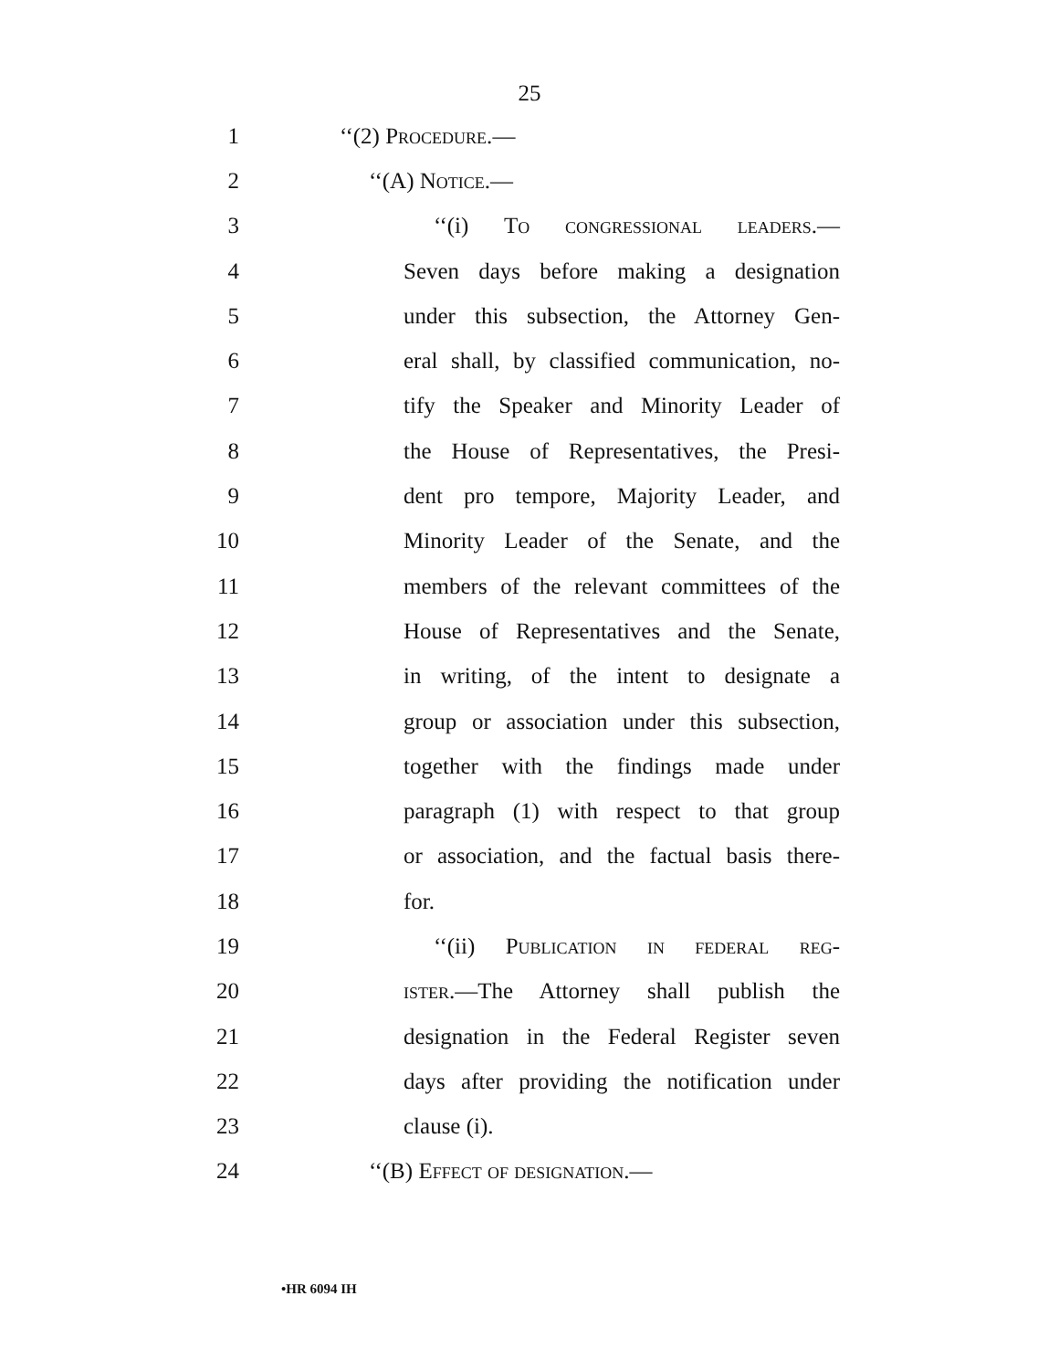25
1 ‘‘(2) Procedure.—
2 ‘‘(A) Notice.—
3 ‘‘(i) To congressional leaders.—
4 Seven days before making a designation
5 under this subsection, the Attorney Gen-
6 eral shall, by classified communication, no-
7 tify the Speaker and Minority Leader of
8 the House of Representatives, the Presi-
9 dent pro tempore, Majority Leader, and
10 Minority Leader of the Senate, and the
11 members of the relevant committees of the
12 House of Representatives and the Senate,
13 in writing, of the intent to designate a
14 group or association under this subsection,
15 together with the findings made under
16 paragraph (1) with respect to that group
17 or association, and the factual basis there-
18 for.
19 ‘‘(ii) Publication in federal reg-
20 ister.—The Attorney shall publish the
21 designation in the Federal Register seven
22 days after providing the notification under
23 clause (i).
24 ‘‘(B) Effect of designation.—
•HR 6094 IH